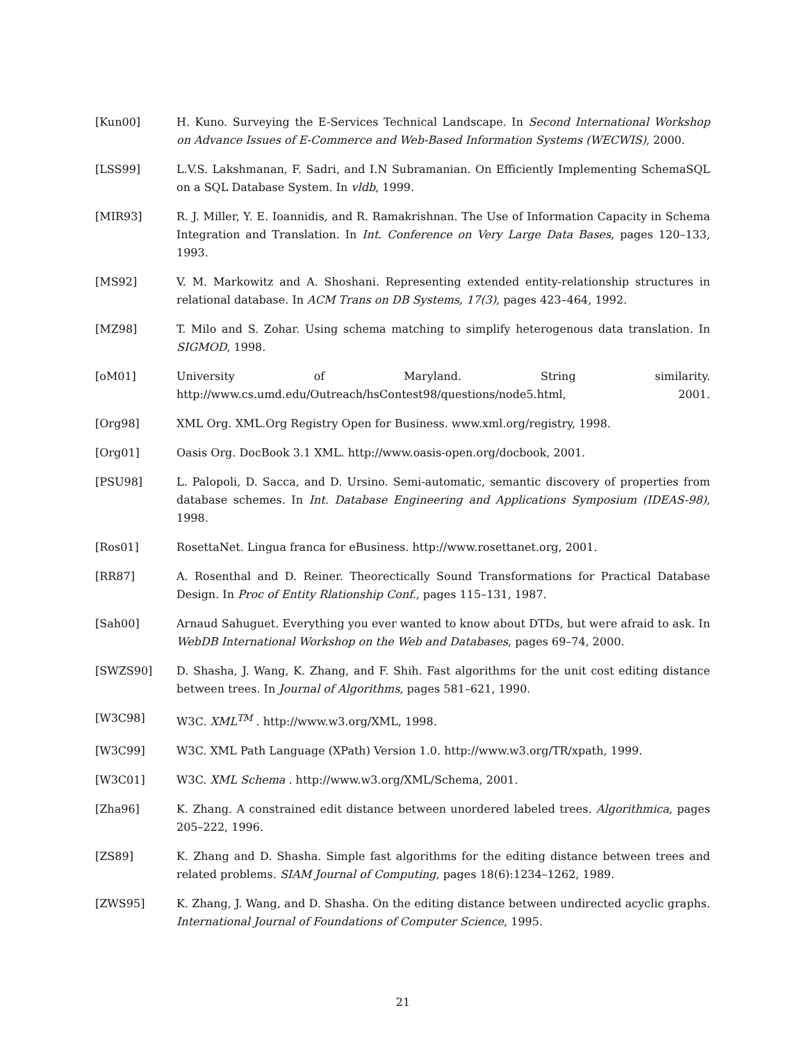[Kun00] H. Kuno. Surveying the E-Services Technical Landscape. In Second International Workshop on Advance Issues of E-Commerce and Web-Based Information Systems (WECWIS), 2000.
[LSS99] L.V.S. Lakshmanan, F. Sadri, and I.N Subramanian. On Efficiently Implementing SchemaSQL on a SQL Database System. In vldb, 1999.
[MIR93] R. J. Miller, Y. E. Ioannidis, and R. Ramakrishnan. The Use of Information Capacity in Schema Integration and Translation. In Int. Conference on Very Large Data Bases, pages 120–133, 1993.
[MS92] V. M. Markowitz and A. Shoshani. Representing extended entity-relationship structures in relational database. In ACM Trans on DB Systems, 17(3), pages 423–464, 1992.
[MZ98] T. Milo and S. Zohar. Using schema matching to simplify heterogenous data translation. In SIGMOD, 1998.
[oM01] University of Maryland. String similarity.
http://www.cs.umd.edu/Outreach/hsContest98/questions/node5.html, 2001.
[Org98] XML Org. XML.Org Registry Open for Business. www.xml.org/registry, 1998.
[Org01] Oasis Org. DocBook 3.1 XML. http://www.oasis-open.org/docbook, 2001.
[PSU98] L. Palopoli, D. Sacca, and D. Ursino. Semi-automatic, semantic discovery of properties from database schemes. In Int. Database Engineering and Applications Symposium (IDEAS-98), 1998.
[Ros01] RosettaNet. Lingua franca for eBusiness. http://www.rosettanet.org, 2001.
[RR87] A. Rosenthal and D. Reiner. Theorectically Sound Transformations for Practical Database Design. In Proc of Entity Rlationship Conf., pages 115–131, 1987.
[Sah00] Arnaud Sahuguet. Everything you ever wanted to know about DTDs, but were afraid to ask. In WebDB International Workshop on the Web and Databases, pages 69–74, 2000.
[SWZS90] D. Shasha, J. Wang, K. Zhang, and F. Shih. Fast algorithms for the unit cost editing distance between trees. In Journal of Algorithms, pages 581–621, 1990.
[W3C98] W3C. XML<sup>TM</sup> . http://www.w3.org/XML, 1998.
[W3C99] W3C. XML Path Language (XPath) Version 1.0. http://www.w3.org/TR/xpath, 1999.
[W3C01] W3C. XML Schema . http://www.w3.org/XML/Schema, 2001.
[Zha96] K. Zhang. A constrained edit distance between unordered labeled trees. Algorithmica, pages 205–222, 1996.
[ZS89] K. Zhang and D. Shasha. Simple fast algorithms for the editing distance between trees and related problems. SIAM Journal of Computing, pages 18(6):1234–1262, 1989.
[ZWS95] K. Zhang, J. Wang, and D. Shasha. On the editing distance between undirected acyclic graphs. International Journal of Foundations of Computer Science, 1995.
21